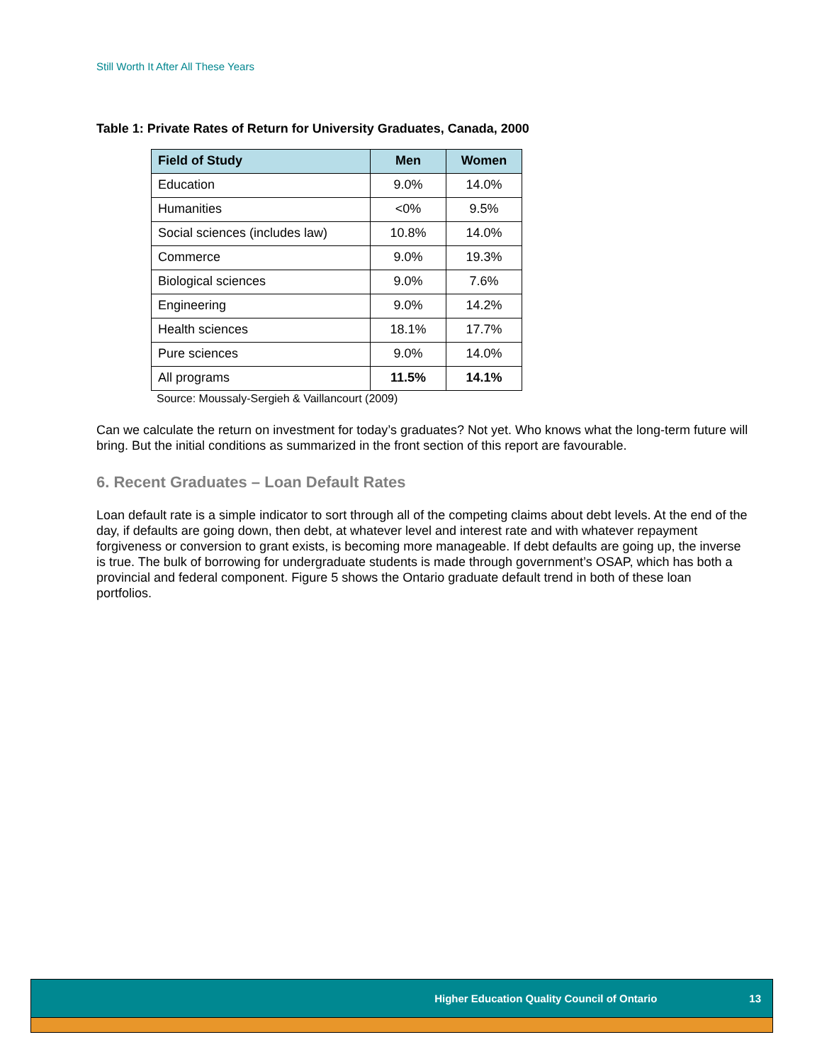Still Worth It After All These Years
Table 1: Private Rates of Return for University Graduates, Canada, 2000
| Field of Study | Men | Women |
| --- | --- | --- |
| Education | 9.0% | 14.0% |
| Humanities | <0% | 9.5% |
| Social sciences (includes law) | 10.8% | 14.0% |
| Commerce | 9.0% | 19.3% |
| Biological sciences | 9.0% | 7.6% |
| Engineering | 9.0% | 14.2% |
| Health sciences | 18.1% | 17.7% |
| Pure sciences | 9.0% | 14.0% |
| All programs | 11.5% | 14.1% |
Source: Moussaly-Sergieh & Vaillancourt (2009)
Can we calculate the return on investment for today’s graduates? Not yet. Who knows what the long-term future will bring. But the initial conditions as summarized in the front section of this report are favourable.
6. Recent Graduates – Loan Default Rates
Loan default rate is a simple indicator to sort through all of the competing claims about debt levels. At the end of the day, if defaults are going down, then debt, at whatever level and interest rate and with whatever repayment forgiveness or conversion to grant exists, is becoming more manageable. If debt defaults are going up, the inverse is true. The bulk of borrowing for undergraduate students is made through government’s OSAP, which has both a provincial and federal component. Figure 5 shows the Ontario graduate default trend in both of these loan portfolios.
Higher Education Quality Council of Ontario 13